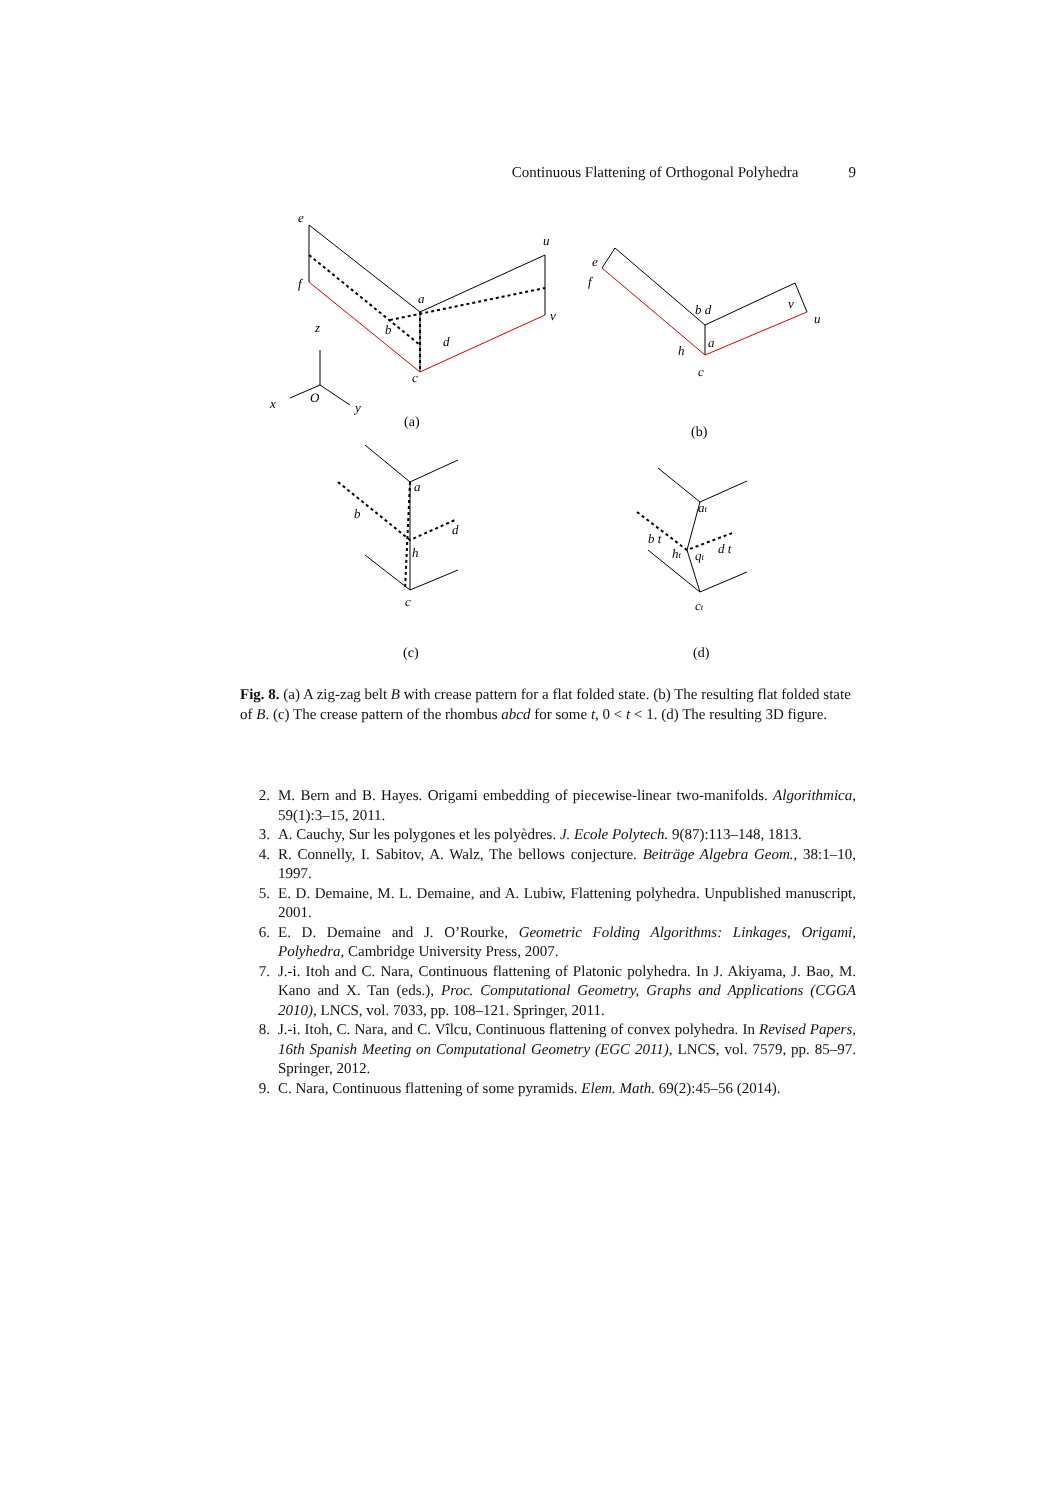Continuous Flattening of Orthogonal Polyhedra 9
e
f
u
v
a
b
d
c
z
x
O
y
e
f
b d
v
u
a
h
c
a
b
d
h
c
at
b t
ht
qt
d t
ct
(a)
(b)
(c)
(d)
Fig. 8. (a) A zig-zag belt B with crease pattern for a flat folded state. (b) The resulting flat folded state of B. (c) The crease pattern of the rhombus abcd for some t, 0 < t < 1. (d) The resulting 3D figure.
2. M. Bern and B. Hayes. Origami embedding of piecewise-linear two-manifolds. Algorithmica, 59(1):3–15, 2011.
3. A. Cauchy, Sur les polygones et les polyèdres. J. Ecole Polytech. 9(87):113–148, 1813.
4. R. Connelly, I. Sabitov, A. Walz, The bellows conjecture. Beiträge Algebra Geom., 38:1–10, 1997.
5. E. D. Demaine, M. L. Demaine, and A. Lubiw, Flattening polyhedra. Unpublished manuscript, 2001.
6. E. D. Demaine and J. O’Rourke, Geometric Folding Algorithms: Linkages, Origami, Polyhedra, Cambridge University Press, 2007.
7. J.-i. Itoh and C. Nara, Continuous flattening of Platonic polyhedra. In J. Akiyama, J. Bao, M. Kano and X. Tan (eds.), Proc. Computational Geometry, Graphs and Applications (CGGA 2010), LNCS, vol. 7033, pp. 108–121. Springer, 2011.
8. J.-i. Itoh, C. Nara, and C. Vîlcu, Continuous flattening of convex polyhedra. In Revised Papers, 16th Spanish Meeting on Computational Geometry (EGC 2011), LNCS, vol. 7579, pp. 85–97. Springer, 2012.
9. C. Nara, Continuous flattening of some pyramids. Elem. Math. 69(2):45–56 (2014).